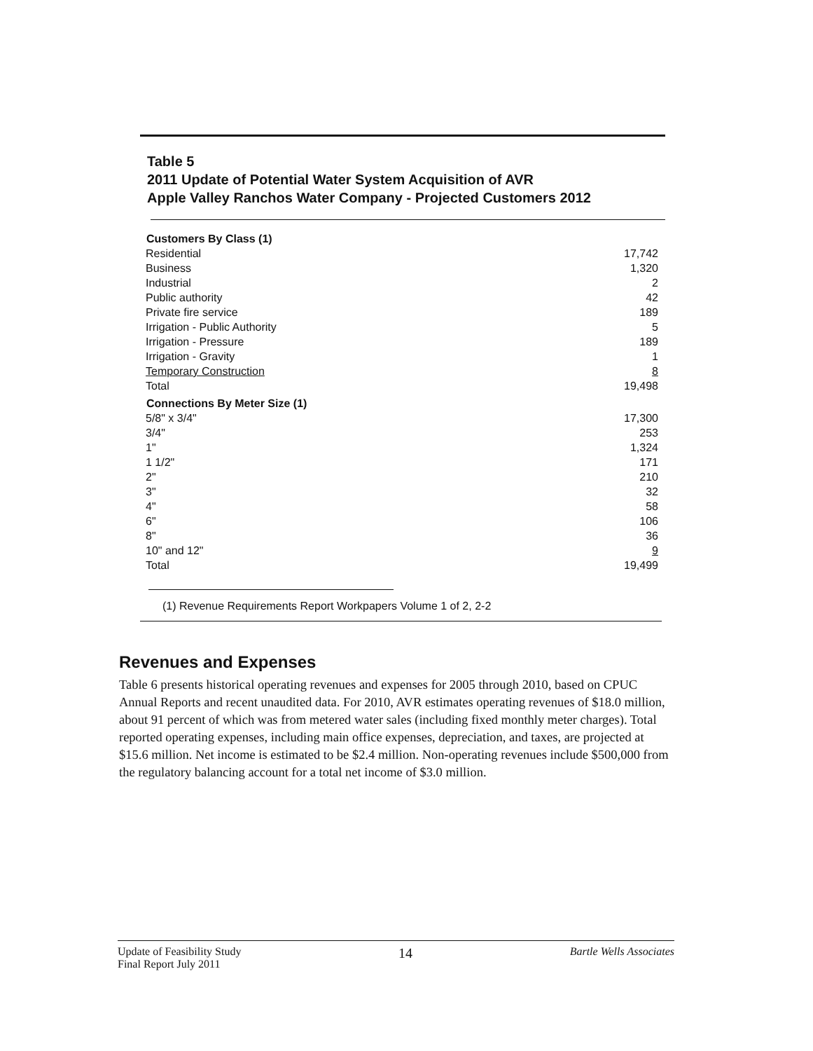Table 5
2011 Update of Potential Water System Acquisition of AVR
Apple Valley Ranchos Water Company - Projected Customers 2012
| Customers By Class (1) | |
| --- | --- |
| Residential | 17,742 |
| Business | 1,320 |
| Industrial | 2 |
| Public authority | 42 |
| Private fire service | 189 |
| Irrigation - Public Authority | 5 |
| Irrigation - Pressure | 189 |
| Irrigation - Gravity | 1 |
| Temporary Construction | 8 |
| Total | 19,498 |
| Connections By Meter Size (1) | |
| 5/8" x 3/4" | 17,300 |
| 3/4" | 253 |
| 1" | 1,324 |
| 1 1/2" | 171 |
| 2" | 210 |
| 3" | 32 |
| 4" | 58 |
| 6" | 106 |
| 8" | 36 |
| 10" and 12" | 9 |
| Total | 19,499 |
(1) Revenue Requirements Report Workpapers Volume 1 of 2, 2-2
Revenues and Expenses
Table 6 presents historical operating revenues and expenses for 2005 through 2010, based on CPUC Annual Reports and recent unaudited data. For 2010, AVR estimates operating revenues of $18.0 million, about 91 percent of which was from metered water sales (including fixed monthly meter charges). Total reported operating expenses, including main office expenses, depreciation, and taxes, are projected at $15.6 million. Net income is estimated to be $2.4 million. Non-operating revenues include $500,000 from the regulatory balancing account for a total net income of $3.0 million.
Update of Feasibility Study
Final Report July 2011
14
Bartle Wells Associates